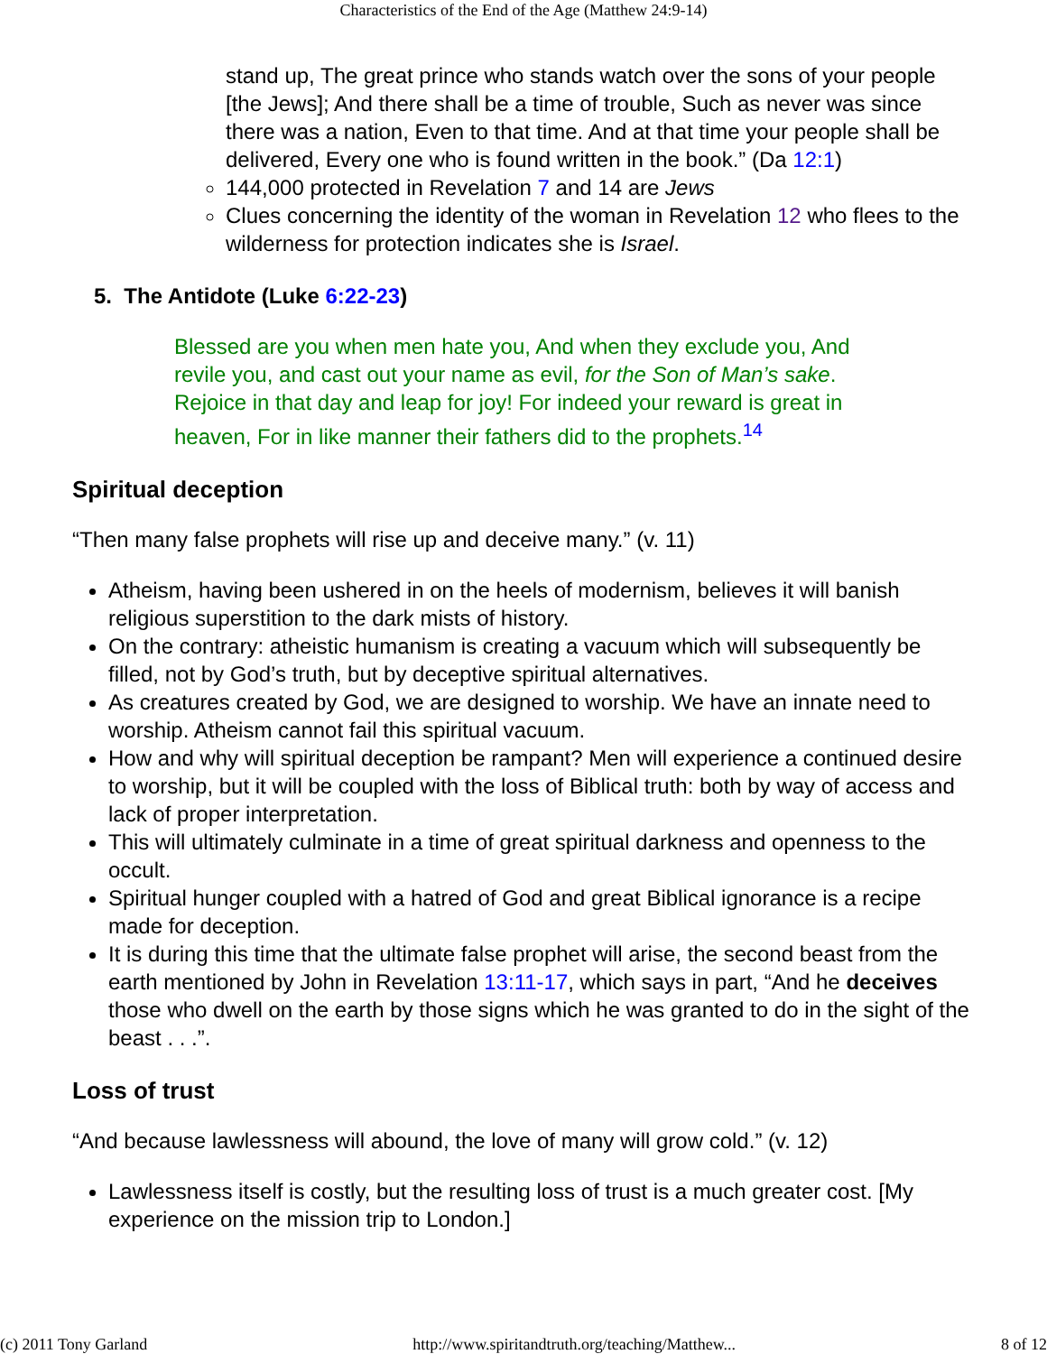Characteristics of the End of the Age (Matthew 24:9-14)
stand up, The great prince who stands watch over the sons of your people [the Jews]; And there shall be a time of trouble, Such as never was since there was a nation, Even to that time. And at that time your people shall be delivered, Every one who is found written in the book.” (Da 12:1)
144,000 protected in Revelation 7 and 14 are Jews
Clues concerning the identity of the woman in Revelation 12 who flees to the wilderness for protection indicates she is Israel.
5. The Antidote (Luke 6:22-23)
Blessed are you when men hate you, And when they exclude you, And revile you, and cast out your name as evil, for the Son of Man’s sake. Rejoice in that day and leap for joy! For indeed your reward is great in heaven, For in like manner their fathers did to the prophets.<sup>14</sup>
Spiritual deception
“Then many false prophets will rise up and deceive many.” (v. 11)
Atheism, having been ushered in on the heels of modernism, believes it will banish religious superstition to the dark mists of history.
On the contrary: atheistic humanism is creating a vacuum which will subsequently be filled, not by God’s truth, but by deceptive spiritual alternatives.
As creatures created by God, we are designed to worship. We have an innate need to worship. Atheism cannot fail this spiritual vacuum.
How and why will spiritual deception be rampant? Men will experience a continued desire to worship, but it will be coupled with the loss of Biblical truth: both by way of access and lack of proper interpretation.
This will ultimately culminate in a time of great spiritual darkness and openness to the occult.
Spiritual hunger coupled with a hatred of God and great Biblical ignorance is a recipe made for deception.
It is during this time that the ultimate false prophet will arise, the second beast from the earth mentioned by John in Revelation 13:11-17, which says in part, “And he deceives those who dwell on the earth by those signs which he was granted to do in the sight of the beast . . .”.
Loss of trust
“And because lawlessness will abound, the love of many will grow cold.” (v. 12)
Lawlessness itself is costly, but the resulting loss of trust is a much greater cost. [My experience on the mission trip to London.]
(c) 2011 Tony Garland http://www.spiritandtruth.org/teaching/Matthew... 8 of 12